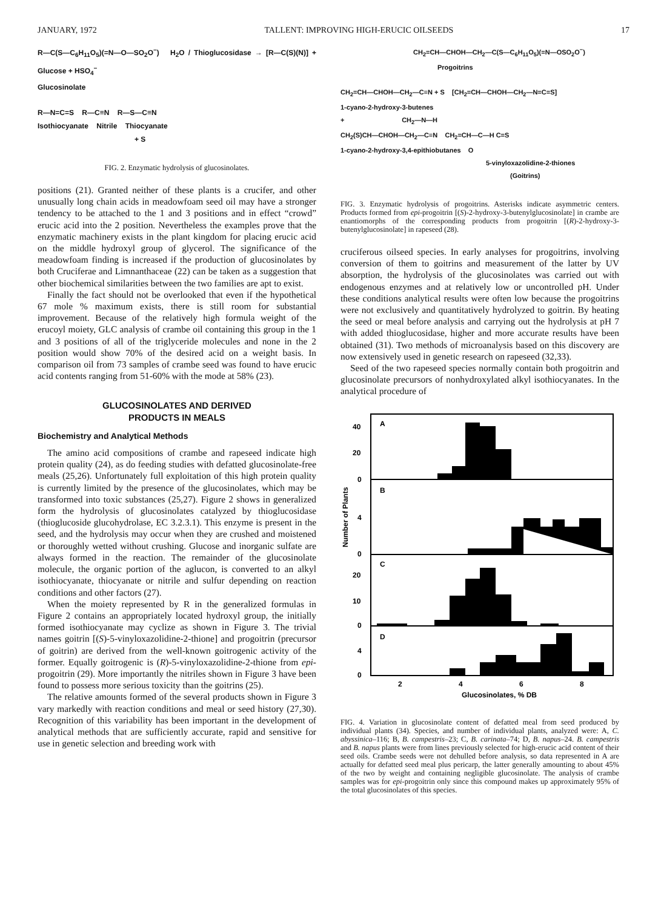JANUARY, 1972 TALLENT: IMPROVING HIGH-ERUCIC OILSEEDS 17
R—C(S—C<sub>6</sub>H<sub>11</sub>O<sub>5</sub>)(=N—O—SO<sub>2</sub>O<sup>−</sup>) H<sub>2</sub>O / Thioglucosidase → [R—C(S)(N)] + Glucose + HSO<sub>4</sub><sup>−</sup>
Glucosinolate
R—N=C=S R—C≡N R—S—C≡N
Isothiocyanate Nitrile Thiocyanate
+ S
FIG. 2. Enzymatic hydrolysis of glucosinolates.
positions (21). Granted neither of these plants is a crucifer, and other unusually long chain acids in meadowfoam seed oil may have a stronger tendency to be attached to the 1 and 3 positions and in effect “crowd” erucic acid into the 2 position. Nevertheless the examples prove that the enzymatic machinery exists in the plant kingdom for placing erucic acid on the middle hydroxyl group of glycerol. The significance of the meadowfoam finding is increased if the production of glucosinolates by both Cruciferae and Limnanthaceae (22) can be taken as a suggestion that other biochemical similarities between the two families are apt to exist.
Finally the fact should not be overlooked that even if the hypothetical 67 mole % maximum exists, there is still room for substantial improvement. Because of the relatively high formula weight of the erucoyl moiety, GLC analysis of crambe oil containing this group in the 1 and 3 positions of all of the triglyceride molecules and none in the 2 position would show 70% of the desired acid on a weight basis. In comparison oil from 73 samples of crambe seed was found to have erucic acid contents ranging from 51-60% with the mode at 58% (23).
GLUCOSINOLATES AND DERIVED
PRODUCTS IN MEALS
Biochemistry and Analytical Methods
The amino acid compositions of crambe and rapeseed indicate high protein quality (24), as do feeding studies with defatted glucosinolate-free meals (25,26). Unfortunately full exploitation of this high protein quality is currently limited by the presence of the glucosinolates, which may be transformed into toxic substances (25,27). Figure 2 shows in generalized form the hydrolysis of glucosinolates catalyzed by thioglucosidase (thioglucoside glucohydrolase, EC 3.2.3.1). This enzyme is present in the seed, and the hydrolysis may occur when they are crushed and moistened or thoroughly wetted without crushing. Glucose and inorganic sulfate are always formed in the reaction. The remainder of the glucosinolate molecule, the organic portion of the aglucon, is converted to an alkyl isothiocyanate, thiocyanate or nitrile and sulfur depending on reaction conditions and other factors (27).
When the moiety represented by R in the generalized formulas in Figure 2 contains an appropriately located hydroxyl group, the initially formed isothiocyanate may cyclize as shown in Figure 3. The trivial names goitrin [(S)-5-vinyloxazolidine-2-thione] and progoitrin (precursor of goitrin) are derived from the well-known goitrogenic activity of the former. Equally goitrogenic is (R)-5-vinyloxazolidine-2-thione from epi-progoitrin (29). More importantly the nitriles shown in Figure 3 have been found to possess more serious toxicity than the goitrins (25).
The relative amounts formed of the several products shown in Figure 3 vary markedly with reaction conditions and meal or seed history (27,30). Recognition of this variability has been important in the development of analytical methods that are sufficiently accurate, rapid and sensitive for use in genetic selection and breeding work with
CH<sub>2</sub>=CH—CHOH—CH<sub>2</sub>—C(S—C<sub>6</sub>H<sub>11</sub>O<sub>5</sub>)(=N—OSO<sub>2</sub>O<sup>−</sup>)
Progoitrins
CH<sub>2</sub>=CH—CHOH—CH<sub>2</sub>—C≡N + S [CH<sub>2</sub>=CH—CHOH—CH<sub>2</sub>—N=C=S]
1-cyano-2-hydroxy-3-butenes
+ CH<sub>2</sub>—N—H
CH<sub>2</sub>(S)CH—CHOH—CH<sub>2</sub>—C≡N CH<sub>2</sub>=CH—C—H C=S
1-cyano-2-hydroxy-3,4-epithiobutanes O
5-vinyloxazolidine-2-thiones
(Goitrins)
FIG. 3. Enzymatic hydrolysis of progoitrins. Asterisks indicate asymmetric centers. Products formed from epi-progoitrin [(S)-2-hydroxy-3-butenylglucosinolate] in crambe are enantiomorphs of the corresponding products from progoitrin [(R)-2-hydroxy-3-butenylglucosinolate] in rapeseed (28).
cruciferous oilseed species. In early analyses for progoitrins, involving conversion of them to goitrins and measurement of the latter by UV absorption, the hydrolysis of the glucosinolates was carried out with endogenous enzymes and at relatively low or uncontrolled pH. Under these conditions analytical results were often low because the progoitrins were not exclusively and quantitatively hydrolyzed to goitrin. By heating the seed or meal before analysis and carrying out the hydrolysis at pH 7 with added thioglucosidase, higher and more accurate results have been obtained (31). Two methods of microanalysis based on this discovery are now extensively used in genetic research on rapeseed (32,33).
Seed of the two rapeseed species normally contain both progoitrin and glucosinolate precursors of nonhydroxylated alkyl isothiocyanates. In the analytical procedure of
40
20
0
4
0
20
10
0
4
0
A
B
C
D
Number of Plants
2
4
6
8
Glucosinolates, % DB
FIG. 4. Variation in glucosinolate content of defatted meal from seed produced by individual plants (34). Species, and number of individual plants, analyzed were: A, C. abyssinica–116; B, B. campestris–23; C, B. carinata–74; D, B. napus–24. B. campestris and B. napus plants were from lines previously selected for high-erucic acid content of their seed oils. Crambe seeds were not dehulled before analysis, so data represented in A are actually for defatted seed meal plus pericarp, the latter generally amounting to about 45% of the two by weight and containing negligible glucosinolate. The analysis of crambe samples was for epi-progoitrin only since this compound makes up approximately 95% of the total glucosinolates of this species.